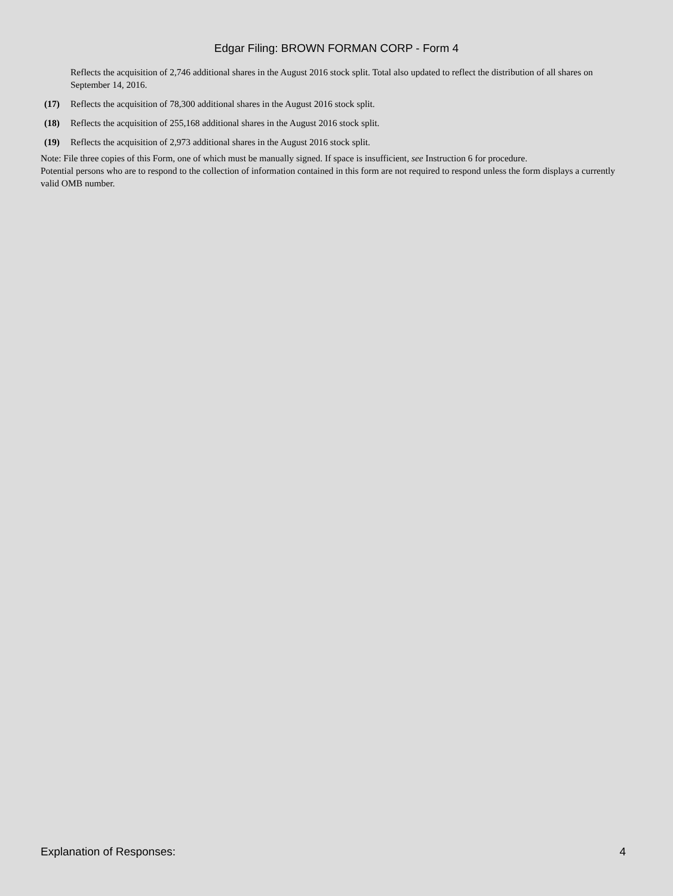Edgar Filing: BROWN FORMAN CORP - Form 4
Reflects the acquisition of 2,746 additional shares in the August 2016 stock split. Total also updated to reflect the distribution of all shares on September 14, 2016.
(17) Reflects the acquisition of 78,300 additional shares in the August 2016 stock split.
(18) Reflects the acquisition of 255,168 additional shares in the August 2016 stock split.
(19) Reflects the acquisition of 2,973 additional shares in the August 2016 stock split.
Note: File three copies of this Form, one of which must be manually signed. If space is insufficient, see Instruction 6 for procedure.
Potential persons who are to respond to the collection of information contained in this form are not required to respond unless the form displays a currently valid OMB number.
Explanation of Responses: 4